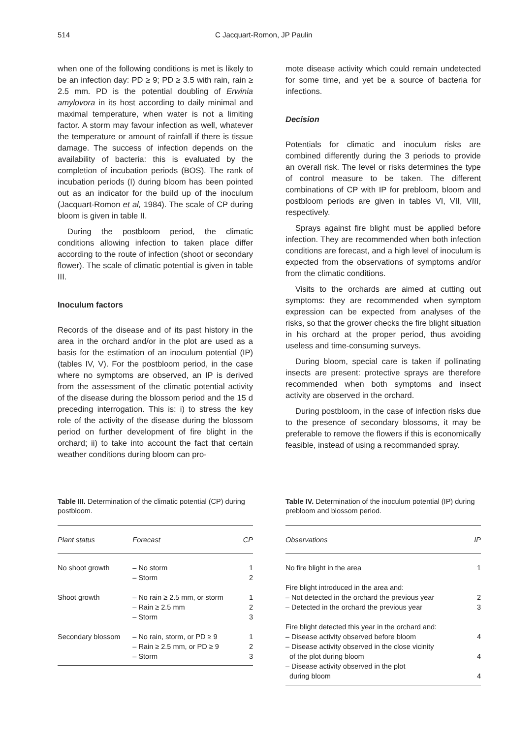514 C Jacquart-Romon, JP Paulin
when one of the following conditions is met is likely to be an infection day: PD ≥ 9; PD ≥ 3.5 with rain, rain ≥ 2.5 mm. PD is the potential doubling of Erwinia amylovora in its host according to daily minimal and maximal temperature, when water is not a limiting factor. A storm may favour infection as well, whatever the temperature or amount of rainfall if there is tissue damage. The success of infection depends on the availability of bacteria: this is evaluated by the completion of incubation periods (BOS). The rank of incubation periods (I) during bloom has been pointed out as an indicator for the build up of the inoculum (Jacquart-Romon et al, 1984). The scale of CP during bloom is given in table II.
During the postbloom period, the climatic conditions allowing infection to taken place differ according to the route of infection (shoot or secondary flower). The scale of climatic potential is given in table III.
Inoculum factors
Records of the disease and of its past history in the area in the orchard and/or in the plot are used as a basis for the estimation of an inoculum potential (IP) (tables IV, V). For the postbloom period, in the case where no symptoms are observed, an IP is derived from the assessment of the climatic potential activity of the disease during the blossom period and the 15 d preceding interrogation. This is: i) to stress the key role of the activity of the disease during the blossom period on further development of fire blight in the orchard; ii) to take into account the fact that certain weather conditions during bloom can pro-
mote disease activity which could remain undetected for some time, and yet be a source of bacteria for infections.
Decision
Potentials for climatic and inoculum risks are combined differently during the 3 periods to provide an overall risk. The level or risks determines the type of control measure to be taken. The different combinations of CP with IP for prebloom, bloom and postbloom periods are given in tables VI, VII, VIII, respectively.
Sprays against fire blight must be applied before infection. They are recommended when both infection conditions are forecast, and a high level of inoculum is expected from the observations of symptoms and/or from the climatic conditions.
Visits to the orchards are aimed at cutting out symptoms: they are recommended when symptom expression can be expected from analyses of the risks, so that the grower checks the fire blight situation in his orchard at the proper period, thus avoiding useless and time-consuming surveys.
During bloom, special care is taken if pollinating insects are present: protective sprays are therefore recommended when both symptoms and insect activity are observed in the orchard.
During postbloom, in the case of infection risks due to the presence of secondary blossoms, it may be preferable to remove the flowers if this is economically feasible, instead of using a recommanded spray.
Table III. Determination of the climatic potential (CP) during postbloom.
| Plant status | Forecast | CP |
| --- | --- | --- |
| No shoot growth | – No storm – Storm | 1 2 |
| Shoot growth | – No rain ≥ 2.5 mm, or storm – Rain ≥ 2.5 mm – Storm | 1 2 3 |
| Secondary blossom | – No rain, storm, or PD ≥ 9 – Rain ≥ 2.5 mm, or PD ≥ 9 – Storm | 1 2 3 |
Table IV. Determination of the inoculum potential (IP) during prebloom and blossom period.
| Observations | IP |
| --- | --- |
| No fire blight in the area | 1 |
| Fire blight introduced in the area and: – Not detected in the orchard the previous year – Detected in the orchard the previous year | 2 3 |
| Fire blight detected this year in the orchard and: – Disease activity observed before bloom – Disease activity observed in the close vicinity of the plot during bloom – Disease activity observed in the plot during bloom | 4 4 4 |